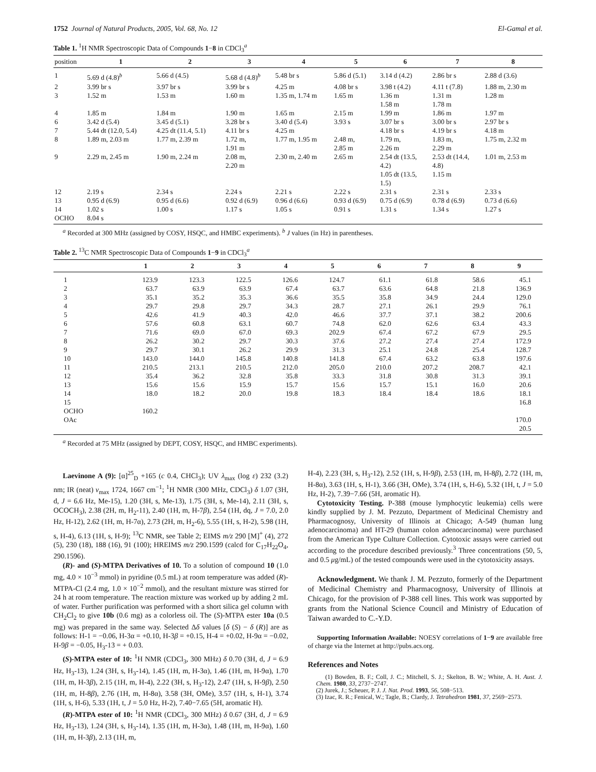1752 Journal of Natural Products, 2005, Vol. 68, No. 12 El-Gamal et al.
Table 1. <sup>1</sup>H NMR Spectroscopic Data of Compounds 1−8 in CDCl<sub>3</sub><sup>a</sup>
| position | 1 | 2 | 3 | 4 | 5 | 6 | 7 | 8 |
| --- | --- | --- | --- | --- | --- | --- | --- | --- |
| 1 | 5.69 d (4.8)<sup>b</sup> | 5.66 d (4.5) | 5.68 d (4.8)<sup>b</sup> | 5.48 br s | 5.86 d (5.1) | 3.14 d (4.2) | 2.86 br s | 2.88 d (3.6) |
| 2 | 3.99 br s | 3.97 br s | 3.99 br s | 4.25 m | 4.08 br s | 3.98 t (4.2) | 4.11 t (7.8) | 1.88 m, 2.30 m |
| 3 | 1.52 m | 1.53 m | 1.60 m | 1.35 m, 1.74 m | 1.65 m | 1.36 m 1.58 m | 1.31 m 1.78 m | 1.28 m |
| 4 | 1.85 m | 1.84 m | 1.90 m | 1.65 m | 2.15 m | 1.99 m | 1.86 m | 1.97 m |
| 6 | 3.42 d (5.4) | 3.45 d (5.1) | 3.28 br s | 3.40 d (5.4) | 3.93 s | 3.07 br s | 3.00 br s | 2.97 br s |
| 7 | 5.44 dt (12.0, 5.4) | 4.25 dt (11.4, 5.1) | 4.11 br s | 4.25 m | | 4.18 br s | 4.19 br s | 4.18 m |
| 8 | 1.89 m, 2.03 m | 1.77 m, 2.39 m | 1.72 m, 1.91 m | 1.77 m, 1.95 m | 2.48 m, 2.85 m | 1.79 m, 2.26 m | 1.83 m, 2.29 m | 1.75 m, 2.32 m |
| 9 | 2.29 m, 2.45 m | 1.90 m, 2.24 m | 2.08 m, 2.20 m | 2.30 m, 2.40 m | 2.65 m | 2.54 dt (13.5, 4.2) 1.05 dt (13.5, 1.5) | 2.53 dt (14.4, 4.8) 1.15 m | 1.01 m, 2.53 m |
| 12 | 2.19 s | 2.34 s | 2.24 s | 2.21 s | 2.22 s | 2.31 s | 2.31 s | 2.33 s |
| 13 | 0.95 d (6.9) | 0.95 d (6.6) | 0.92 d (6.9) | 0.96 d (6.6) | 0.93 d (6.9) | 0.75 d (6.9) | 0.78 d (6.9) | 0.73 d (6.6) |
| 14 | 1.02 s | 1.00 s | 1.17 s | 1.05 s | 0.91 s | 1.31 s | 1.34 s | 1.27 s |
| OCHO | 8.04 s | | | | | | | |
<sup>a</sup> Recorded at 300 MHz (assigned by COSY, HSQC, and HMBC experiments). <sup>b</sup> J values (in Hz) in parentheses.
Table 2. <sup>13</sup>C NMR Spectroscopic Data of Compounds 1−9 in CDCl<sub>3</sub><sup>a</sup>
| | 1 | 2 | 3 | 4 | 5 | 6 | 7 | 8 | 9 |
| --- | --- | --- | --- | --- | --- | --- | --- | --- | --- |
| 1 | 123.9 | 123.3 | 122.5 | 126.6 | 124.7 | 61.1 | 61.8 | 58.6 | 45.1 |
| 2 | 63.7 | 63.9 | 63.9 | 67.4 | 63.7 | 63.6 | 64.8 | 21.8 | 136.9 |
| 3 | 35.1 | 35.2 | 35.3 | 36.6 | 35.5 | 35.8 | 34.9 | 24.4 | 129.0 |
| 4 | 29.7 | 29.8 | 29.7 | 34.3 | 28.7 | 27.1 | 26.1 | 29.9 | 76.1 |
| 5 | 42.6 | 41.9 | 40.3 | 42.0 | 46.6 | 37.7 | 37.1 | 38.2 | 200.6 |
| 6 | 57.6 | 60.8 | 63.1 | 60.7 | 74.8 | 62.0 | 62.6 | 63.4 | 43.3 |
| 7 | 71.6 | 69.0 | 67.0 | 69.3 | 202.9 | 67.4 | 67.2 | 67.9 | 29.5 |
| 8 | 26.2 | 30.2 | 29.7 | 30.3 | 37.6 | 27.2 | 27.4 | 27.4 | 172.9 |
| 9 | 29.7 | 30.1 | 26.2 | 29.9 | 31.3 | 25.1 | 24.8 | 25.4 | 128.7 |
| 10 | 143.0 | 144.0 | 145.8 | 140.8 | 141.8 | 67.4 | 63.2 | 63.8 | 197.6 |
| 11 | 210.5 | 213.1 | 210.5 | 212.0 | 205.0 | 210.0 | 207.2 | 208.7 | 42.1 |
| 12 | 35.4 | 36.2 | 32.8 | 35.8 | 33.3 | 31.8 | 30.8 | 31.3 | 39.1 |
| 13 | 15.6 | 15.6 | 15.9 | 15.7 | 15.6 | 15.7 | 15.1 | 16.0 | 20.6 |
| 14 | 18.0 | 18.2 | 20.0 | 19.8 | 18.3 | 18.4 | 18.4 | 18.6 | 18.1 |
| 15 | | | | | | | | | 16.8 |
| OCHO | 160.2 | | | | | | | | |
| OAc | | | | | | | | | 170.0 20.5 |
<sup>a</sup> Recorded at 75 MHz (assigned by DEPT, COSY, HSQC, and HMBC experiments).
Laevinone A (9): [α]<sup>25</sup><sub>D</sub> +165 (c 0.4, CHCl<sub>3</sub>); UV λ<sub>max</sub> (log ε) 232 (3.2) nm; IR (neat) ν<sub>max</sub> 1724, 1667 cm<sup>−1</sup>; <sup>1</sup>H NMR (300 MHz, CDCl<sub>3</sub>) δ 1.07 (3H, d, J = 6.6 Hz, Me-15), 1.20 (3H, s, Me-13), 1.75 (3H, s, Me-14), 2.11 (3H, s, OCOCH<sub>3</sub>), 2.38 (2H, m, H<sub>2</sub>-11), 2.40 (1H, m, H-7β), 2.54 (1H, dq, J = 7.0, 2.0 Hz, H-12), 2.62 (1H, m, H-7α), 2.73 (2H, m, H<sub>2</sub>-6), 5.55 (1H, s, H-2), 5.98 (1H, s, H-4), 6.13 (1H, s, H-9); <sup>13</sup>C NMR, see Table 2; EIMS m/z 290 [M]<sup>+</sup> (4), 272 (5), 230 (18), 188 (16), 91 (100); HREIMS m/z 290.1599 (calcd for C<sub>17</sub>H<sub>22</sub>O<sub>4</sub>, 290.1596).
(R)- and (S)-MTPA Derivatives of 10. To a solution of compound 10 (1.0 mg, 4.0 × 10<sup>−3</sup> mmol) in pyridine (0.5 mL) at room temperature was added (R)-MTPA-Cl (2.4 mg, 1.0 × 10<sup>−2</sup> mmol), and the resultant mixture was stirred for 24 h at room temperature. The reaction mixture was worked up by adding 2 mL of water. Further purification was performed with a short silica gel column with CH<sub>2</sub>Cl<sub>2</sub> to give 10b (0.6 mg) as a colorless oil. The (S)-MTPA ester 10a (0.5 mg) was prepared in the same way. Selected Δδ values [δ (S) − δ (R)] are as follows: H-1 = −0.06, H-3α = +0.10, H-3β = +0.15, H-4 = +0.02, H-9α = −0.02, H-9β = −0.05, H<sub>3</sub>-13 = + 0.03.
(S)-MTPA ester of 10: <sup>1</sup>H NMR (CDCl<sub>3</sub>, 300 MHz) δ 0.70 (3H, d, J = 6.9 Hz, H<sub>3</sub>-13), 1.24 (3H, s, H<sub>3</sub>-14), 1.45 (1H, m, H-3α), 1.46 (1H, m, H-9α), 1.70 (1H, m, H-3β), 2.15 (1H, m, H-4), 2.22 (3H, s, H<sub>3</sub>-12), 2.47 (1H, s, H-9β), 2.50 (1H, m, H-8β), 2.76 (1H, m, H-8α), 3.58 (3H, OMe), 3.57 (1H, s, H-1), 3.74 (1H, s, H-6), 5.33 (1H, t, J = 5.0 Hz, H-2), 7.40−7.65 (5H, aromatic H).
(R)-MTPA ester of 10: <sup>1</sup>H NMR (CDCl<sub>3</sub>, 300 MHz) δ 0.67 (3H, d, J = 6.9 Hz, H<sub>3</sub>-13), 1.24 (3H, s, H<sub>3</sub>-14), 1.35 (1H, m, H-3α), 1.48 (1H, m, H-9α), 1.60 (1H, m, H-3β), 2.13 (1H, m,
H-4), 2.23 (3H, s, H<sub>3</sub>-12), 2.52 (1H, s, H-9β), 2.53 (1H, m, H-8β), 2.72 (1H, m, H-8α), 3.63 (1H, s, H-1), 3.66 (3H, OMe), 3.74 (1H, s, H-6), 5.32 (1H, t, J = 5.0 Hz, H-2), 7.39−7.66 (5H, aromatic H).
Cytotoxicity Testing. P-388 (mouse lymphocytic leukemia) cells were kindly supplied by J. M. Pezzuto, Department of Medicinal Chemistry and Pharmacognosy, University of Illinois at Chicago; A-549 (human lung adenocarcinoma) and HT-29 (human colon adenocarcinoma) were purchased from the American Type Culture Collection. Cytotoxic assays were carried out according to the procedure described previously.<sup>3</sup> Three concentrations (50, 5, and 0.5 μg/mL) of the tested compounds were used in the cytotoxicity assays.
Acknowledgment. We thank J. M. Pezzuto, formerly of the Department of Medicinal Chemistry and Pharmacognosy, University of Illinois at Chicago, for the provision of P-388 cell lines. This work was supported by grants from the National Science Council and Ministry of Education of Taiwan awarded to C.-Y.D.
Supporting Information Available: NOESY correlations of 1−9 are available free of charge via the Internet at http://pubs.acs.org.
References and Notes
(1) Bowden, B. F.; Coll, J. C.; Mitchell, S. J.; Skelton, B. W.; White, A. H. Aust. J. Chem. 1980, 33, 2737−2747.
(2) Jurek, J.; Scheuer, P. J. J. Nat. Prod. 1993, 56, 508−513.
(3) Izac, R. R.; Fenical, W.; Tagle, B.; Clardy, J. Tetrahedron 1981, 37, 2569−2573.